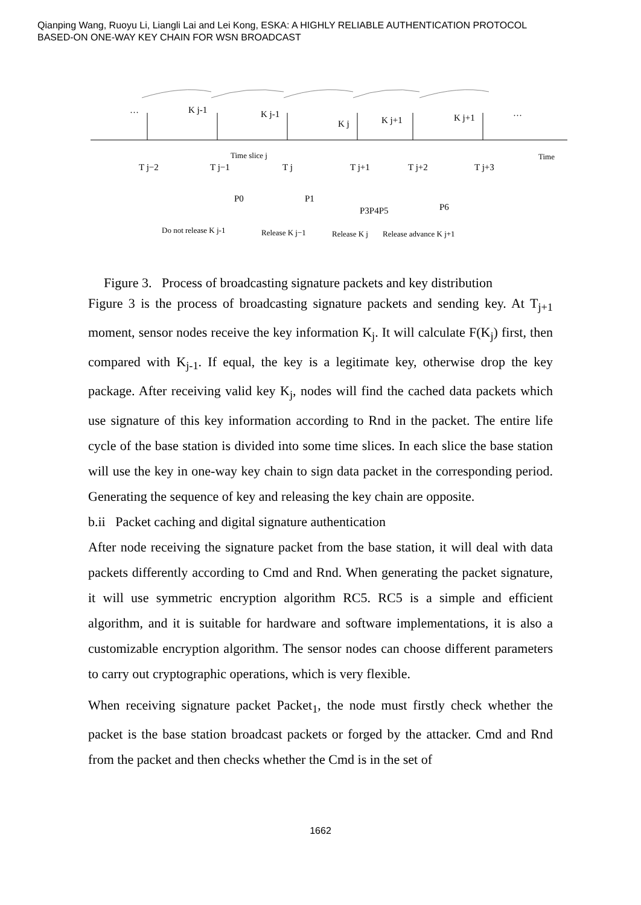Qianping Wang, Ruoyu Li, Liangli Lai and Lei Kong, ESKA: A HIGHLY RELIABLE AUTHENTICATION PROTOCOL
BASED-ON ONE-WAY KEY CHAIN FOR WSN BROADCAST
…
…
K j-1
K j-1
K j
K j+1
K j+1
T j−2
T j−1
Time slice j
T j
T j+1
T j+2
T j+3
Time
P0
P1
P3P4P5
P6
Do not release K j-1
Release K j−1
Release K j
Release advance K j+1
Figure 3. Process of broadcasting signature packets and key distribution
Figure 3 is the process of broadcasting signature packets and sending key. At T<sub>j+1</sub> moment, sensor nodes receive the key information K<sub>j</sub>. It will calculate F(K<sub>j</sub>) first, then compared with K<sub>j-1</sub>. If equal, the key is a legitimate key, otherwise drop the key package. After receiving valid key K<sub>j</sub>, nodes will find the cached data packets which use signature of this key information according to Rnd in the packet. The entire life cycle of the base station is divided into some time slices. In each slice the base station will use the key in one-way key chain to sign data packet in the corresponding period. Generating the sequence of key and releasing the key chain are opposite.
b.ii Packet caching and digital signature authentication
After node receiving the signature packet from the base station, it will deal with data packets differently according to Cmd and Rnd. When generating the packet signature, it will use symmetric encryption algorithm RC5. RC5 is a simple and efficient algorithm, and it is suitable for hardware and software implementations, it is also a customizable encryption algorithm. The sensor nodes can choose different parameters to carry out cryptographic operations, which is very flexible.
When receiving signature packet Packet<sub>1</sub>, the node must firstly check whether the packet is the base station broadcast packets or forged by the attacker. Cmd and Rnd from the packet and then checks whether the Cmd is in the set of
1662